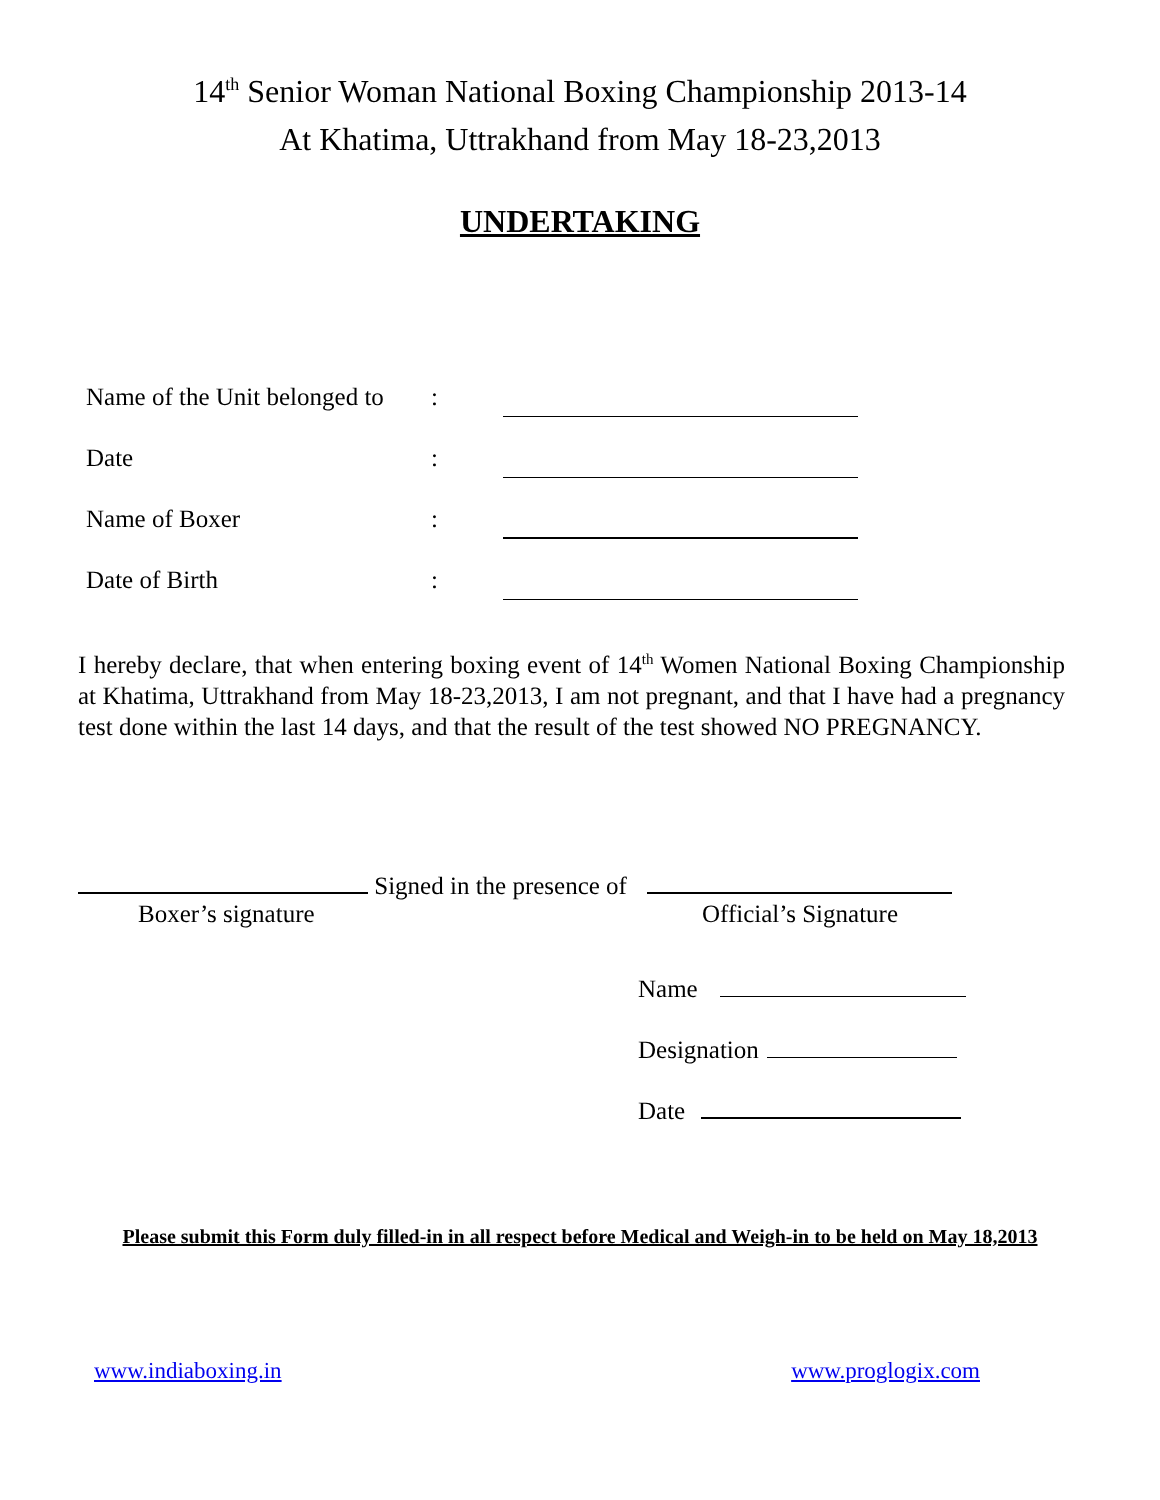14<sup>th</sup> Senior Woman National Boxing Championship 2013-14
At Khatima, Uttrakhand from May 18-23,2013
UNDERTAKING
Name of the Unit belonged to:
Date:
Name of Boxer:
Date of Birth:
I hereby declare, that when entering boxing event of 14<sup>th</sup> Women National Boxing Championship at Khatima, Uttrakhand from May 18-23,2013, I am not pregnant, and that I have had a pregnancy test done within the last 14 days, and that the result of the test showed NO PREGNANCY.
Signed in the presence of
Boxer’s signature Official’s Signature
Name
Designation
Date
Please submit this Form duly filled-in in all respect before Medical and Weigh-in to be held on May 18,2013
www.indiaboxing.in www.proglogix.com